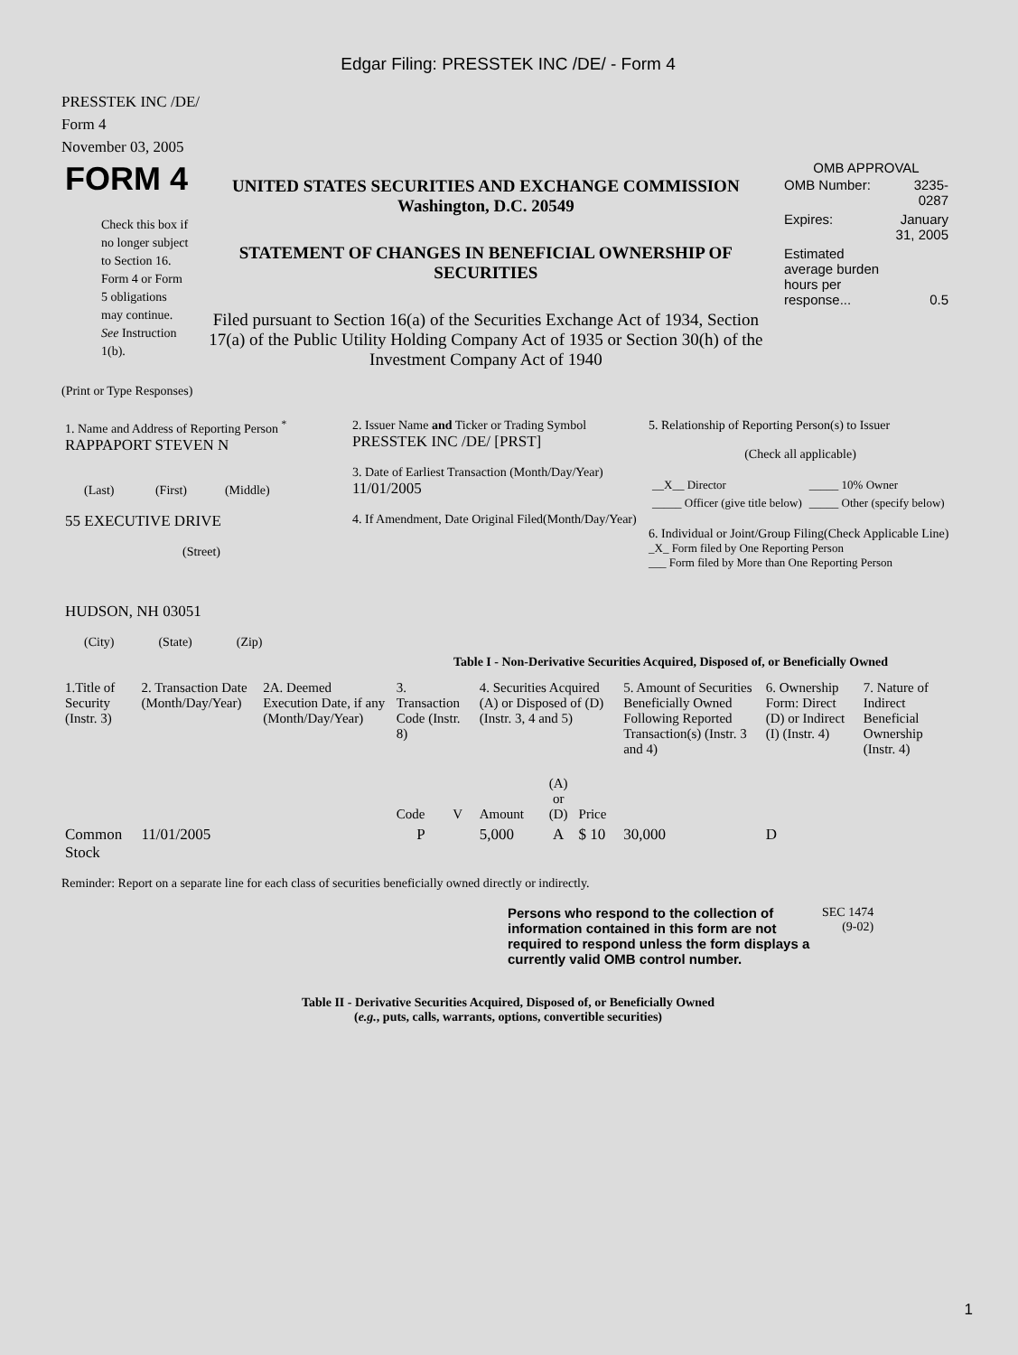Edgar Filing: PRESSTEK INC /DE/ - Form 4
PRESSTEK INC /DE/
Form 4
November 03, 2005
| FORM 4 Check this box if no longer subject to Section 16. Form 4 or Form 5 obligations may continue. See Instruction 1(b). | UNITED STATES SECURITIES AND EXCHANGE COMMISSION Washington, D.C. 20549 STATEMENT OF CHANGES IN BENEFICIAL OWNERSHIP OF SECURITIES Filed pursuant to Section 16(a) of the Securities Exchange Act of 1934, Section 17(a) of the Public Utility Holding Company Act of 1935 or Section 30(h) of the Investment Company Act of 1940 | OMB APPROVAL / OMB Number: / 3235-0287 / / Expires: / January 31, 2005 / / Estimated average burden hours per response... / 0.5 / |
(Print or Type Responses)
| 1. Name and Address of Reporting Person <sup>*</sup> RAPPAPORT STEVEN N (Last) (First) (Middle) 55 EXECUTIVE DRIVE (Street) HUDSON, NH 03051 (City) (State) (Zip) | 2. Issuer Name and Ticker or Trading Symbol PRESSTEK INC /DE/ [PRST] 3. Date of Earliest Transaction (Month/Day/Year) 11/01/2005 4. If Amendment, Date Original Filed(Month/Day/Year) | 5. Relationship of Reporting Person(s) to Issuer (Check all applicable) / __X__ Director / _____ 10% Owner / / _____ Officer (give title below) / _____ Other (specify below) / 6. Individual or Joint/Group Filing(Check Applicable Line) _X_ Form filed by One Reporting Person ___ Form filed by More than One Reporting Person |
Table I - Non-Derivative Securities Acquired, Disposed of, or Beneficially Owned
| 1.Title of Security (Instr. 3) | 2. Transaction Date (Month/Day/Year) | 2A. Deemed Execution Date, if any (Month/Day/Year) | 3. Transaction Code (Instr. 8) | | 4. Securities Acquired (A) or Disposed of (D) (Instr. 3, 4 and 5) | | | 5. Amount of Securities Beneficially Owned Following Reported Transaction(s) (Instr. 3 and 4) | 6. Ownership Form: Direct (D) or Indirect (I) (Instr. 4) | 7. Nature of Indirect Beneficial Ownership (Instr. 4) |
| --- | --- | --- | --- | --- | --- | --- | --- | --- | --- | --- |
| | | | Code | V | Amount | (A) or (D) | Price | | | |
| Common Stock | 11/01/2005 | | P | | 5,000 | A | $ 10 | 30,000 | D | |
Reminder: Report on a separate line for each class of securities beneficially owned directly or indirectly.
| Persons who respond to the collection of information contained in this form are not required to respond unless the form displays a currently valid OMB control number. | SEC 1474 (9-02) |
Table II - Derivative Securities Acquired, Disposed of, or Beneficially Owned
(e.g., puts, calls, warrants, options, convertible securities)
1